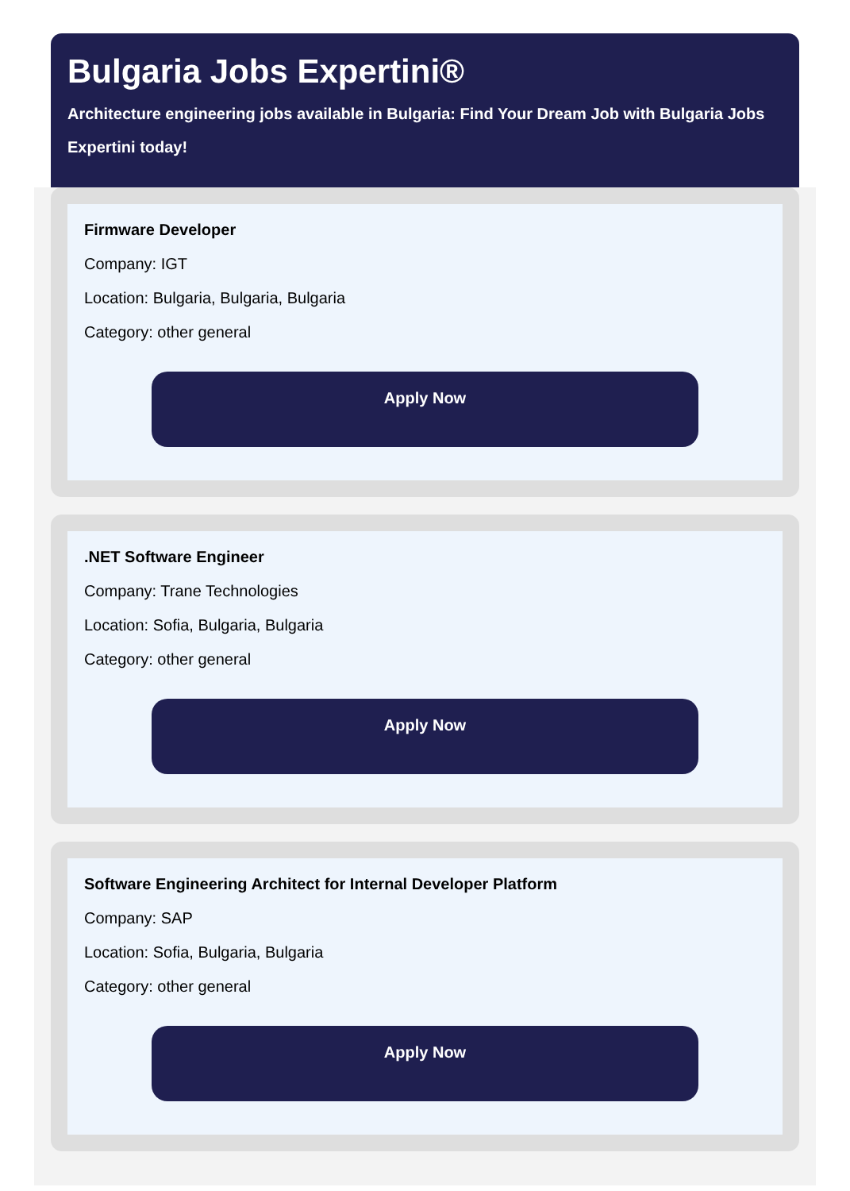Bulgaria Jobs Expertini®
Architecture engineering jobs available in Bulgaria: Find Your Dream Job with Bulgaria Jobs Expertini today!
Firmware Developer
Company: IGT
Location: Bulgaria, Bulgaria, Bulgaria
Category: other general
Apply Now
.NET Software Engineer
Company: Trane Technologies
Location: Sofia, Bulgaria, Bulgaria
Category: other general
Apply Now
Software Engineering Architect for Internal Developer Platform
Company: SAP
Location: Sofia, Bulgaria, Bulgaria
Category: other general
Apply Now